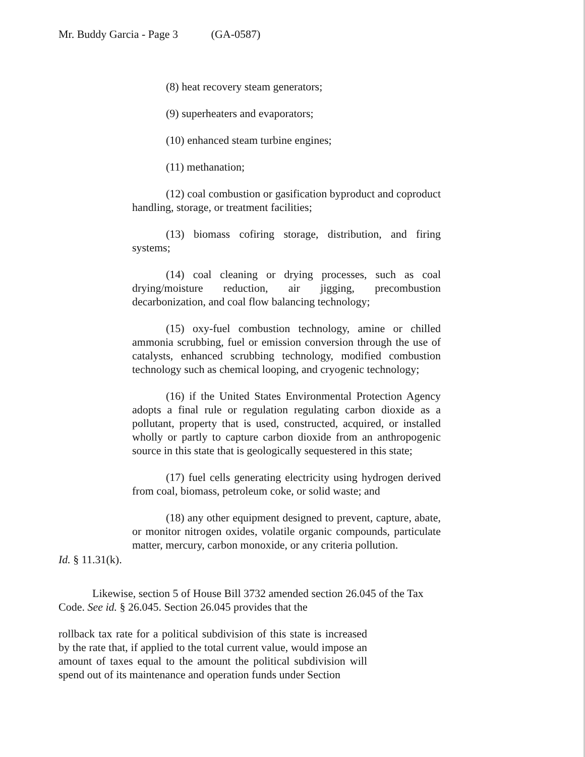Mr. Buddy Garcia - Page 3 (GA-0587)
(8) heat recovery steam generators;
(9) superheaters and evaporators;
(10) enhanced steam turbine engines;
(11) methanation;
(12) coal combustion or gasification byproduct and coproduct handling, storage, or treatment facilities;
(13) biomass cofiring storage, distribution, and firing systems;
(14) coal cleaning or drying processes, such as coal drying/moisture reduction, air jigging, precombustion decarbonization, and coal flow balancing technology;
(15) oxy-fuel combustion technology, amine or chilled ammonia scrubbing, fuel or emission conversion through the use of catalysts, enhanced scrubbing technology, modified combustion technology such as chemical looping, and cryogenic technology;
(16) if the United States Environmental Protection Agency adopts a final rule or regulation regulating carbon dioxide as a pollutant, property that is used, constructed, acquired, or installed wholly or partly to capture carbon dioxide from an anthropogenic source in this state that is geologically sequestered in this state;
(17) fuel cells generating electricity using hydrogen derived from coal, biomass, petroleum coke, or solid waste; and
(18) any other equipment designed to prevent, capture, abate, or monitor nitrogen oxides, volatile organic compounds, particulate matter, mercury, carbon monoxide, or any criteria pollution.
Id. § 11.31(k).
Likewise, section 5 of House Bill 3732 amended section 26.045 of the Tax Code. See id. § 26.045. Section 26.045 provides that the
rollback tax rate for a political subdivision of this state is increased by the rate that, if applied to the total current value, would impose an amount of taxes equal to the amount the political subdivision will spend out of its maintenance and operation funds under Section